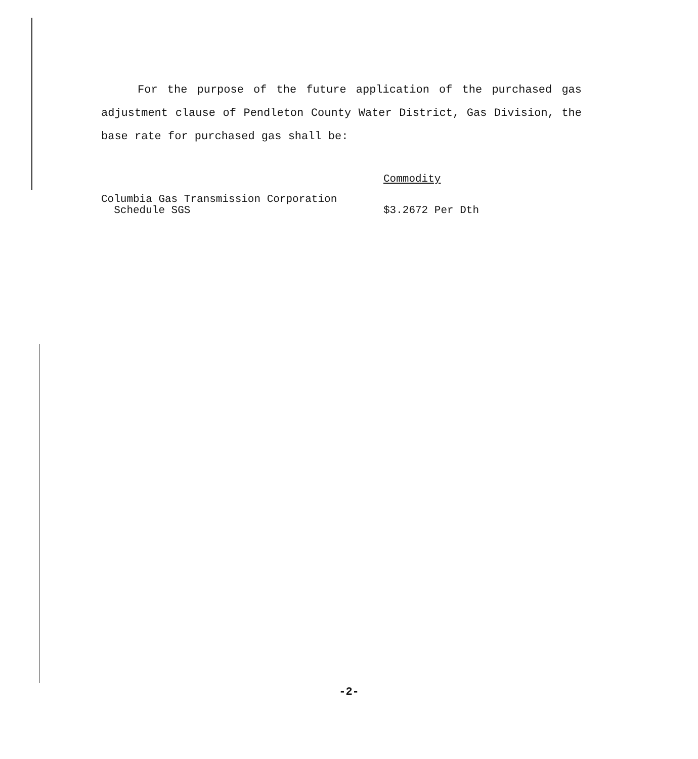For the purpose of the future application of the purchased gas adjustment clause of Pendleton County Water District, Gas Division, the base rate for purchased gas shall be:
| | Commodity |
| Columbia Gas Transmission Corporation Schedule SGS | $3.2672 Per Dth |
-2-